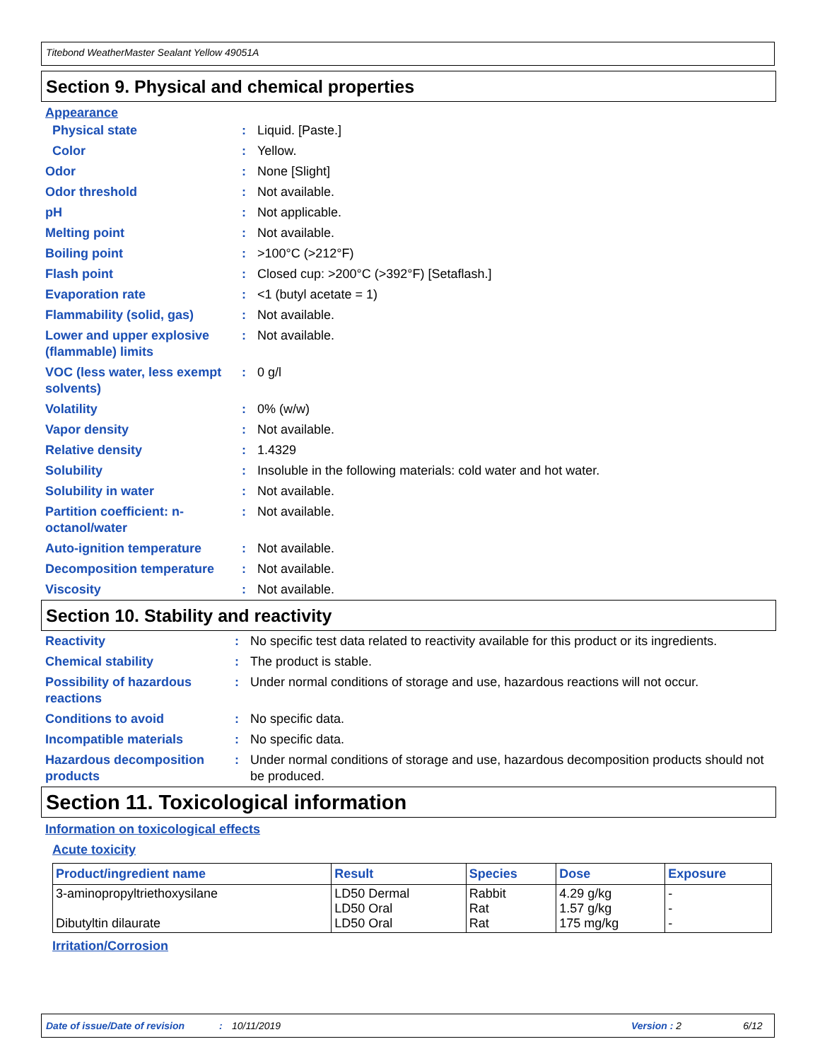Titebond WeatherMaster Sealant Yellow 49051A
Section 9. Physical and chemical properties
Appearance
| Physical state | : | Liquid. [Paste.] |
| Color | : | Yellow. |
| Odor | : | None [Slight] |
| Odor threshold | : | Not available. |
| pH | : | Not applicable. |
| Melting point | : | Not available. |
| Boiling point | : | >100°C (>212°F) |
| Flash point | : | Closed cup: >200°C (>392°F) [Setaflash.] |
| Evaporation rate | : | <1 (butyl acetate = 1) |
| Flammability (solid, gas) | : | Not available. |
| Lower and upper explosive (flammable) limits | : | Not available. |
| VOC (less water, less exempt solvents) | : | 0 g/l |
| Volatility | : | 0% (w/w) |
| Vapor density | : | Not available. |
| Relative density | : | 1.4329 |
| Solubility | : | Insoluble in the following materials: cold water and hot water. |
| Solubility in water | : | Not available. |
| Partition coefficient: n-octanol/water | : | Not available. |
| Auto-ignition temperature | : | Not available. |
| Decomposition temperature | : | Not available. |
| Viscosity | : | Not available. |
Section 10. Stability and reactivity
| Reactivity | : | No specific test data related to reactivity available for this product or its ingredients. |
| Chemical stability | : | The product is stable. |
| Possibility of hazardous reactions | : | Under normal conditions of storage and use, hazardous reactions will not occur. |
| Conditions to avoid | : | No specific data. |
| Incompatible materials | : | No specific data. |
| Hazardous decomposition products | : | Under normal conditions of storage and use, hazardous decomposition products should not be produced. |
Section 11. Toxicological information
Information on toxicological effects
Acute toxicity
| Product/ingredient name | Result | Species | Dose | Exposure |
| --- | --- | --- | --- | --- |
| 3-aminopropyltriethoxysilane Dibutyltin dilaurate | LD50 Dermal LD50 Oral LD50 Oral | Rabbit Rat Rat | 4.29 g/kg 1.57 g/kg 175 mg/kg | - - - |
Irritation/Corrosion
Date of issue/Date of revision: 10/11/2019 Version : 2 6/12